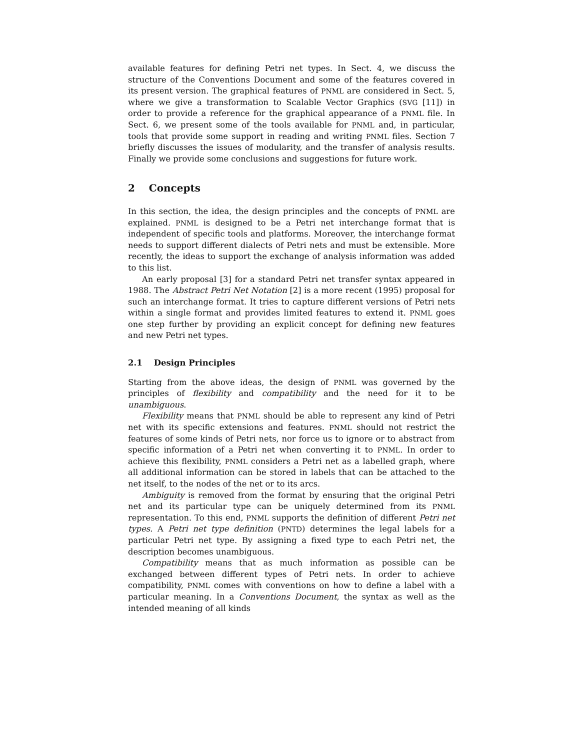available features for defining Petri net types. In Sect. 4, we discuss the structure of the Conventions Document and some of the features covered in its present version. The graphical features of PNML are considered in Sect. 5, where we give a transformation to Scalable Vector Graphics (SVG [11]) in order to provide a reference for the graphical appearance of a PNML file. In Sect. 6, we present some of the tools available for PNML and, in particular, tools that provide some support in reading and writing PNML files. Section 7 briefly discusses the issues of modularity, and the transfer of analysis results. Finally we provide some conclusions and suggestions for future work.
2 Concepts
In this section, the idea, the design principles and the concepts of PNML are explained. PNML is designed to be a Petri net interchange format that is independent of specific tools and platforms. Moreover, the interchange format needs to support different dialects of Petri nets and must be extensible. More recently, the ideas to support the exchange of analysis information was added to this list.
An early proposal [3] for a standard Petri net transfer syntax appeared in 1988. The Abstract Petri Net Notation [2] is a more recent (1995) proposal for such an interchange format. It tries to capture different versions of Petri nets within a single format and provides limited features to extend it. PNML goes one step further by providing an explicit concept for defining new features and new Petri net types.
2.1 Design Principles
Starting from the above ideas, the design of PNML was governed by the principles of flexibility and compatibility and the need for it to be unambiguous.
Flexibility means that PNML should be able to represent any kind of Petri net with its specific extensions and features. PNML should not restrict the features of some kinds of Petri nets, nor force us to ignore or to abstract from specific information of a Petri net when converting it to PNML. In order to achieve this flexibility, PNML considers a Petri net as a labelled graph, where all additional information can be stored in labels that can be attached to the net itself, to the nodes of the net or to its arcs.
Ambiguity is removed from the format by ensuring that the original Petri net and its particular type can be uniquely determined from its PNML representation. To this end, PNML supports the definition of different Petri net types. A Petri net type definition (PNTD) determines the legal labels for a particular Petri net type. By assigning a fixed type to each Petri net, the description becomes unambiguous.
Compatibility means that as much information as possible can be exchanged between different types of Petri nets. In order to achieve compatibility, PNML comes with conventions on how to define a label with a particular meaning. In a Conventions Document, the syntax as well as the intended meaning of all kinds